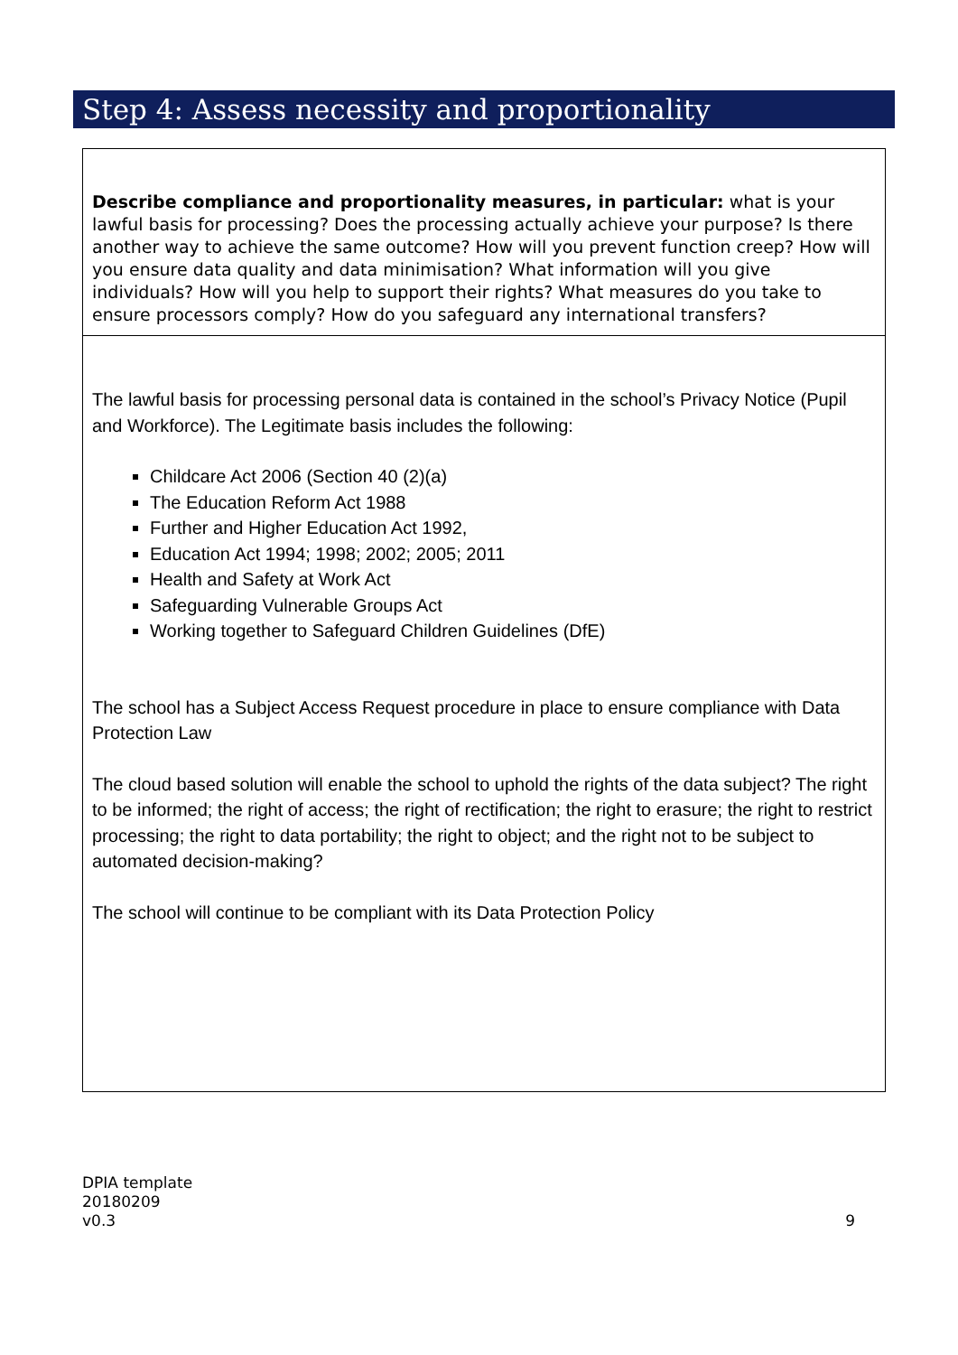Step 4: Assess necessity and proportionality
| Describe compliance and proportionality measures, in particular: what is your lawful basis for processing? Does the processing actually achieve your purpose? Is there another way to achieve the same outcome? How will you prevent function creep? How will you ensure data quality and data minimisation? What information will you give individuals? How will you help to support their rights? What measures do you take to ensure processors comply? How do you safeguard any international transfers? |
| The lawful basis for processing personal data is contained in the school’s Privacy Notice (Pupil and Workforce). The Legitimate basis includes the following: Childcare Act 2006 (Section 40 (2)(a) The Education Reform Act 1988 Further and Higher Education Act 1992, Education Act 1994; 1998; 2002; 2005; 2011 Health and Safety at Work Act Safeguarding Vulnerable Groups Act Working together to Safeguard Children Guidelines (DfE) The school has a Subject Access Request procedure in place to ensure compliance with Data Protection Law The cloud based solution will enable the school to uphold the rights of the data subject? The right to be informed; the right of access; the right of rectification; the right to erasure; the right to restrict processing; the right to data portability; the right to object; and the right not to be subject to automated decision-making? The school will continue to be compliant with its Data Protection Policy |
DPIA template
20180209
v0.3
9